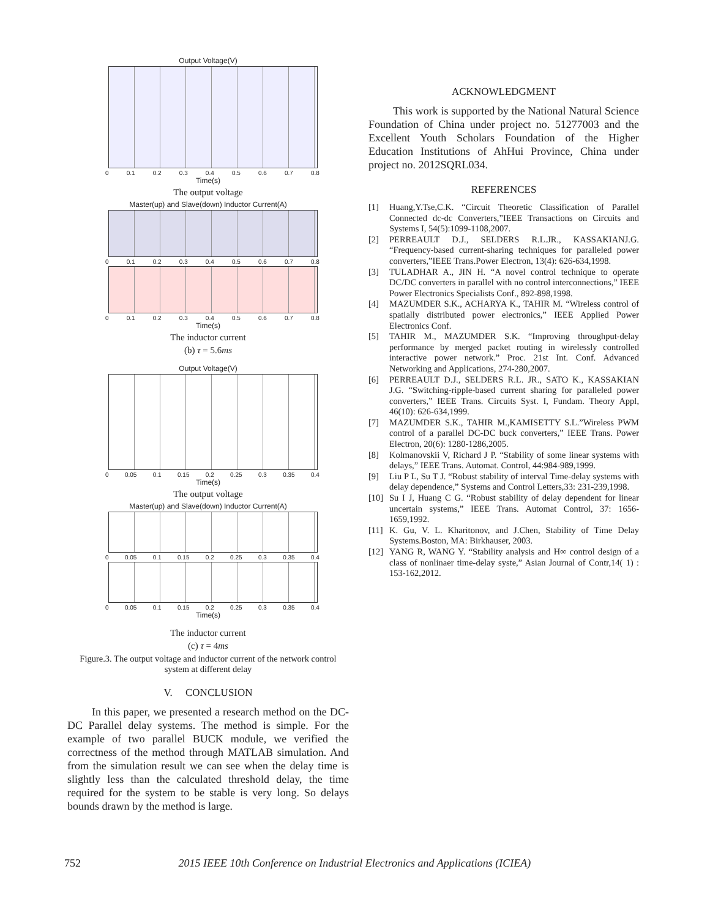Output Voltage(V)
0 0.1 0.2 0.3 0.4 0.5 0.6 0.7 0.8
Time(s)
The output voltage
Master(up) and Slave(down) Inductor Current(A)
0 0.1 0.2 0.3 0.4 0.5 0.6 0.7 0.8
0 0.1 0.2 0.3 0.4 0.5 0.6 0.7 0.8
Time(s)
The inductor current
(b) τ = 5.6ms
Output Voltage(V)
0 0.05 0.1 0.15 0.2 0.25 0.3 0.35 0.4
Time(s)
The output voltage
Master(up) and Slave(down) Inductor Current(A)
0 0.05 0.1 0.15 0.2 0.25 0.3 0.35 0.4
0 0.05 0.1 0.15 0.2 0.25 0.3 0.35 0.4
Time(s)
The inductor current
(c) τ = 4ms
Figure.3. The output voltage and inductor current of the network control system at different delay
V. CONCLUSION
In this paper, we presented a research method on the DC-DC Parallel delay systems. The method is simple. For the example of two parallel BUCK module, we verified the correctness of the method through MATLAB simulation. And from the simulation result we can see when the delay time is slightly less than the calculated threshold delay, the time required for the system to be stable is very long. So delays bounds drawn by the method is large.
ACKNOWLEDGMENT
This work is supported by the National Natural Science Foundation of China under project no. 51277003 and the Excellent Youth Scholars Foundation of the Higher Education Institutions of AhHui Province, China under project no. 2012SQRL034.
REFERENCES
[1] Huang,Y.Tse,C.K. “Circuit Theoretic Classification of Parallel Connected dc-dc Converters,”IEEE Transactions on Circuits and Systems I, 54(5):1099-1108,2007.
[2] PERREAULT D.J., SELDERS R.L.JR., KASSAKIANJ.G. “Frequency-based current-sharing techniques for paralleled power converters,”IEEE Trans.Power Electron, 13(4): 626-634,1998.
[3] TULADHAR A., JIN H. “A novel control technique to operate DC/DC converters in parallel with no control interconnections,” IEEE Power Electronics Specialists Conf., 892-898,1998.
[4] MAZUMDER S.K., ACHARYA K., TAHIR M. “Wireless control of spatially distributed power electronics,” IEEE Applied Power Electronics Conf.
[5] TAHIR M., MAZUMDER S.K. “Improving throughput-delay performance by merged packet routing in wirelessly controlled interactive power network.” Proc. 21st Int. Conf. Advanced Networking and Applications, 274-280,2007.
[6] PERREAULT D.J., SELDERS R.L. JR., SATO K., KASSAKIAN J.G. “Switching-ripple-based current sharing for paralleled power converters,” IEEE Trans. Circuits Syst. I, Fundam. Theory Appl, 46(10): 626-634,1999.
[7] MAZUMDER S.K., TAHIR M.,KAMISETTY S.L.”Wireless PWM control of a parallel DC-DC buck converters,” IEEE Trans. Power Electron, 20(6): 1280-1286,2005.
[8] Kolmanovskii V, Richard J P. “Stability of some linear systems with delays,” IEEE Trans. Automat. Control, 44:984-989,1999.
[9] Liu P L, Su T J. “Robust stability of interval Time-delay systems with delay dependence,” Systems and Control Letters,33: 231-239,1998.
[10] Su I J, Huang C G. “Robust stability of delay dependent for linear uncertain systems,” IEEE Trans. Automat Control, 37: 1656-1659,1992.
[11] K. Gu, V. L. Kharitonov, and J.Chen, Stability of Time Delay Systems.Boston, MA: Birkhauser, 2003.
[12] YANG R, WANG Y. “Stability analysis and H∞ control design of a class of nonlinaer time-delay syste,” Asian Journal of Contr,14( 1) : 153-162,2012.
752 2015 IEEE 10th Conference on Industrial Electronics and Applications (ICIEA)